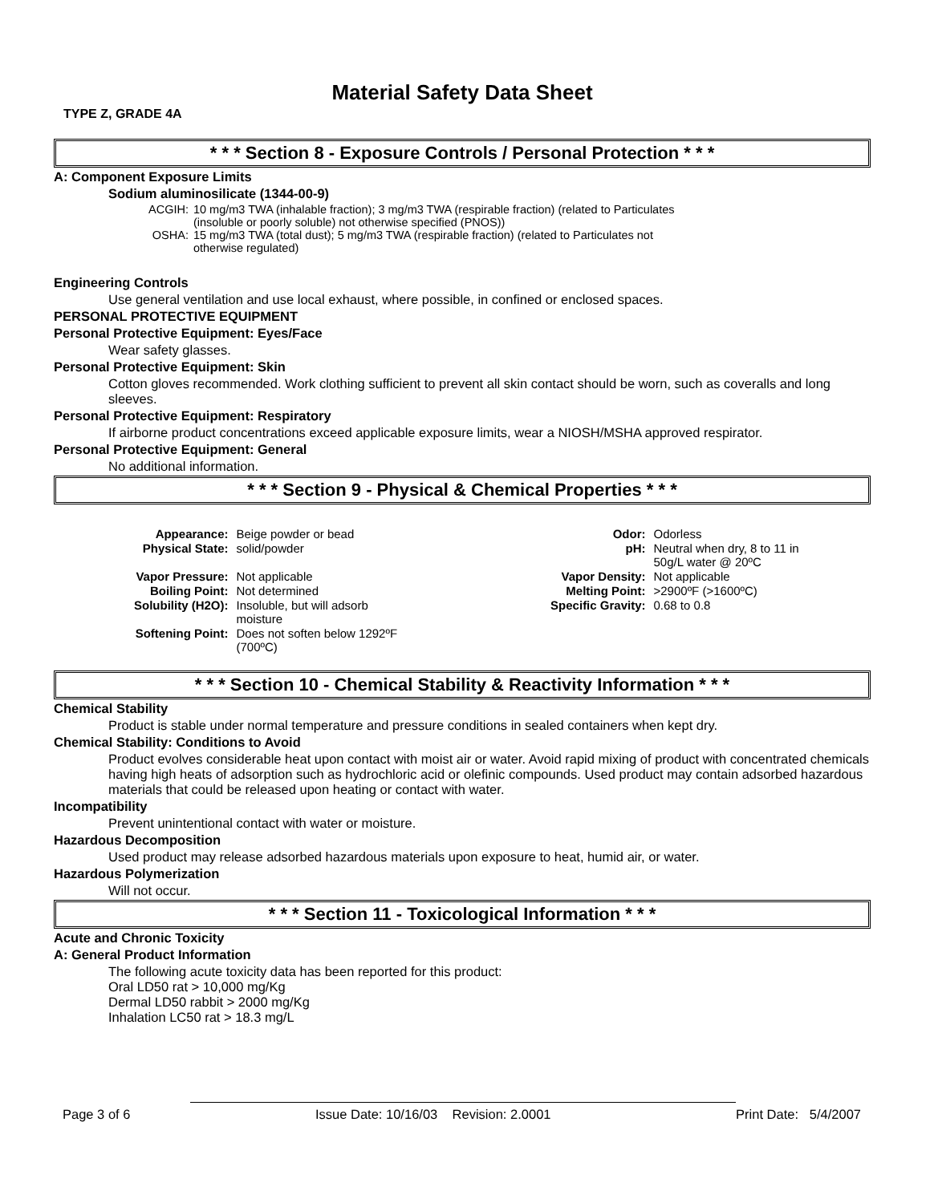Material Safety Data Sheet
TYPE Z, GRADE 4A
* * * Section 8 - Exposure Controls / Personal Protection * * *
A: Component Exposure Limits
Sodium aluminosilicate (1344-00-9)
| ACGIH: | 10 mg/m3 TWA (inhalable fraction); 3 mg/m3 TWA (respirable fraction) (related to Particulates (insoluble or poorly soluble) not otherwise specified (PNOS)) |
| OSHA: | 15 mg/m3 TWA (total dust); 5 mg/m3 TWA (respirable fraction) (related to Particulates not otherwise regulated) |
Engineering Controls
Use general ventilation and use local exhaust, where possible, in confined or enclosed spaces.
PERSONAL PROTECTIVE EQUIPMENT
Personal Protective Equipment: Eyes/Face
Wear safety glasses.
Personal Protective Equipment: Skin
Cotton gloves recommended. Work clothing sufficient to prevent all skin contact should be worn, such as coveralls and long sleeves.
Personal Protective Equipment: Respiratory
If airborne product concentrations exceed applicable exposure limits, wear a NIOSH/MSHA approved respirator.
Personal Protective Equipment: General
No additional information.
* * * Section 9 - Physical & Chemical Properties * * *
| Appearance: | Beige powder or bead | Odor: | Odorless |
| Physical State: | solid/powder | pH: | Neutral when dry, 8 to 11 in 50g/L water @ 20ºC |
| Vapor Pressure: | Not applicable | Vapor Density: | Not applicable |
| Boiling Point: | Not determined | Melting Point: | >2900ºF (>1600ºC) |
| Solubility (H2O): | Insoluble, but will adsorb moisture | Specific Gravity: | 0.68 to 0.8 |
| Softening Point: | Does not soften below 1292ºF (700ºC) | | |
* * * Section 10 - Chemical Stability & Reactivity Information * * *
Chemical Stability
Product is stable under normal temperature and pressure conditions in sealed containers when kept dry.
Chemical Stability: Conditions to Avoid
Product evolves considerable heat upon contact with moist air or water. Avoid rapid mixing of product with concentrated chemicals having high heats of adsorption such as hydrochloric acid or olefinic compounds. Used product may contain adsorbed hazardous materials that could be released upon heating or contact with water.
Incompatibility
Prevent unintentional contact with water or moisture.
Hazardous Decomposition
Used product may release adsorbed hazardous materials upon exposure to heat, humid air, or water.
Hazardous Polymerization
Will not occur.
* * * Section 11 - Toxicological Information * * *
Acute and Chronic Toxicity
A: General Product Information
The following acute toxicity data has been reported for this product:
Oral LD50 rat > 10,000 mg/Kg
Dermal LD50 rabbit > 2000 mg/Kg
Inhalation LC50 rat > 18.3 mg/L
Page 3 of 6 Issue Date: 10/16/03 Revision: 2.0001 Print Date: 5/4/2007